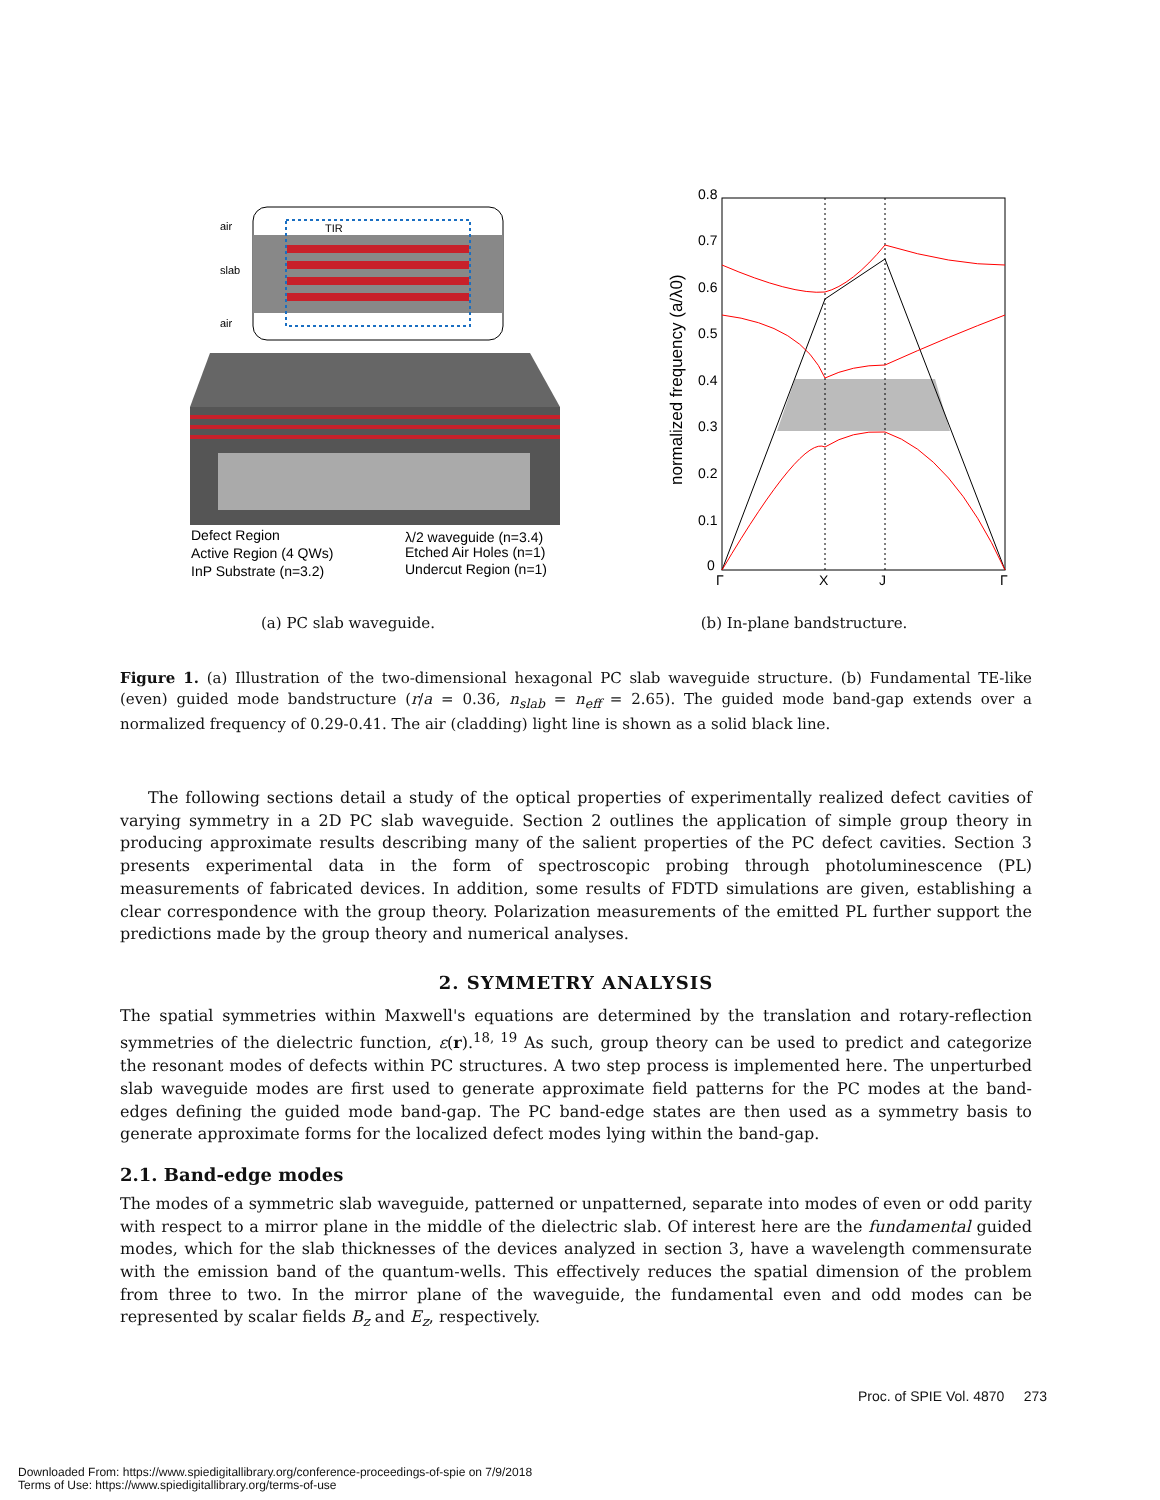air
slab
air
TIR
Defect Region
Active Region (4 QWs)
InP Substrate (n=3.2)
λ/2 waveguide (n=3.4)
Etched Air Holes (n=1)
Undercut Region (n=1)
0.8
0.7
0.6
0.5
0.4
0.3
0.2
0.1
0
Γ
X
J
Γ
normalized frequency (a/λ0)
(a) PC slab waveguide. (b) In-plane bandstructure.
Figure 1. (a) Illustration of the two-dimensional hexagonal PC slab waveguide structure. (b) Fundamental TE-like (even) guided mode bandstructure (r/a = 0.36, n<sub>slab</sub> = n<sub>eff</sub> = 2.65). The guided mode band-gap extends over a normalized frequency of 0.29-0.41. The air (cladding) light line is shown as a solid black line.
The following sections detail a study of the optical properties of experimentally realized defect cavities of varying symmetry in a 2D PC slab waveguide. Section 2 outlines the application of simple group theory in producing approximate results describing many of the salient properties of the PC defect cavities. Section 3 presents experimental data in the form of spectroscopic probing through photoluminescence (PL) measurements of fabricated devices. In addition, some results of FDTD simulations are given, establishing a clear correspondence with the group theory. Polarization measurements of the emitted PL further support the predictions made by the group theory and numerical analyses.
2. SYMMETRY ANALYSIS
The spatial symmetries within Maxwell's equations are determined by the translation and rotary-reflection symmetries of the dielectric function, ε(r).<sup>18, 19</sup> As such, group theory can be used to predict and categorize the resonant modes of defects within PC structures. A two step process is implemented here. The unperturbed slab waveguide modes are first used to generate approximate field patterns for the PC modes at the band-edges defining the guided mode band-gap. The PC band-edge states are then used as a symmetry basis to generate approximate forms for the localized defect modes lying within the band-gap.
2.1. Band-edge modes
The modes of a symmetric slab waveguide, patterned or unpatterned, separate into modes of even or odd parity with respect to a mirror plane in the middle of the dielectric slab. Of interest here are the fundamental guided modes, which for the slab thicknesses of the devices analyzed in section 3, have a wavelength commensurate with the emission band of the quantum-wells. This effectively reduces the spatial dimension of the problem from three to two. In the mirror plane of the waveguide, the fundamental even and odd modes can be represented by scalar fields B<sub>z</sub> and E<sub>z</sub>, respectively.
Proc. of SPIE Vol. 4870 273
Downloaded From: https://www.spiedigitallibrary.org/conference-proceedings-of-spie on 7/9/2018
Terms of Use: https://www.spiedigitallibrary.org/terms-of-use